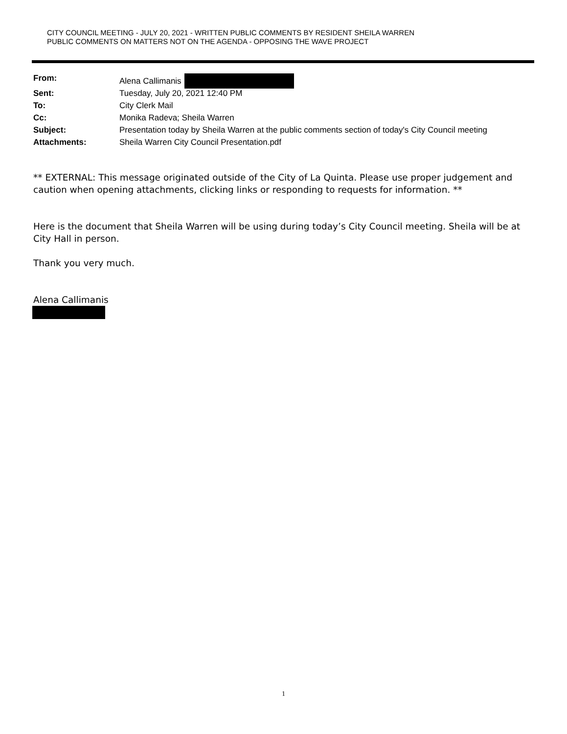CITY COUNCIL MEETING - JULY 20, 2021 - WRITTEN PUBLIC COMMENTS BY RESIDENT SHEILA WARREN
PUBLIC COMMENTS ON MATTERS NOT ON THE AGENDA - OPPOSING THE WAVE PROJECT
| From: | Alena Callimanis |
| Sent: | Tuesday, July 20, 2021 12:40 PM |
| To: | City Clerk Mail |
| Cc: | Monika Radeva; Sheila Warren |
| Subject: | Presentation today by Sheila Warren at the public comments section of today's City Council meeting |
| Attachments: | Sheila Warren City Council Presentation.pdf |
** EXTERNAL: This message originated outside of the City of La Quinta. Please use proper judgement and caution when opening attachments, clicking links or responding to requests for information. **
Here is the document that Sheila Warren will be using during today’s City Council meeting. Sheila will be at City Hall in person.
Thank you very much.
Alena Callimanis
1